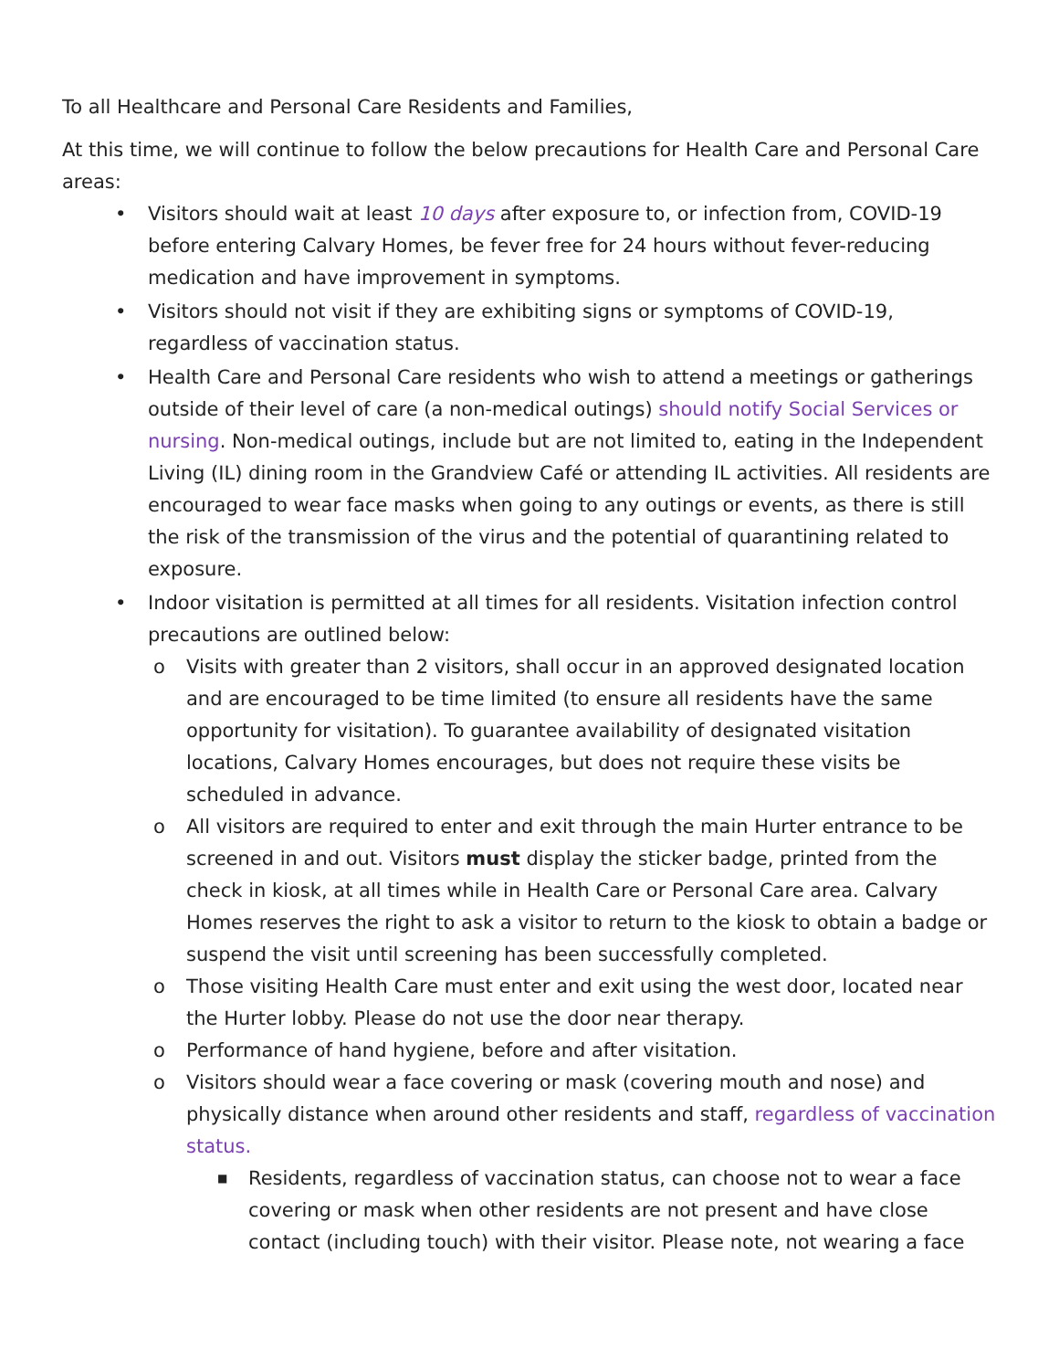To all Healthcare and Personal Care Residents and Families,
At this time, we will continue to follow the below precautions for Health Care and Personal Care areas:
• Visitors should wait at least 10 days after exposure to, or infection from, COVID-19 before entering Calvary Homes, be fever free for 24 hours without fever-reducing medication and have improvement in symptoms.
• Visitors should not visit if they are exhibiting signs or symptoms of COVID-19, regardless of vaccination status.
• Health Care and Personal Care residents who wish to attend a meetings or gatherings outside of their level of care (a non-medical outings) should notify Social Services or nursing. Non-medical outings, include but are not limited to, eating in the Independent Living (IL) dining room in the Grandview Café or attending IL activities. All residents are encouraged to wear face masks when going to any outings or events, as there is still the risk of the transmission of the virus and the potential of quarantining related to exposure.
• Indoor visitation is permitted at all times for all residents. Visitation infection control precautions are outlined below:
o Visits with greater than 2 visitors, shall occur in an approved designated location and are encouraged to be time limited (to ensure all residents have the same opportunity for visitation). To guarantee availability of designated visitation locations, Calvary Homes encourages, but does not require these visits be scheduled in advance.
o All visitors are required to enter and exit through the main Hurter entrance to be screened in and out. Visitors must display the sticker badge, printed from the check in kiosk, at all times while in Health Care or Personal Care area. Calvary Homes reserves the right to ask a visitor to return to the kiosk to obtain a badge or suspend the visit until screening has been successfully completed.
o Those visiting Health Care must enter and exit using the west door, located near the Hurter lobby. Please do not use the door near therapy.
o Performance of hand hygiene, before and after visitation.
o Visitors should wear a face covering or mask (covering mouth and nose) and physically distance when around other residents and staff, regardless of vaccination status.
■ Residents, regardless of vaccination status, can choose not to wear a face covering or mask when other residents are not present and have close contact (including touch) with their visitor. Please note, not wearing a face